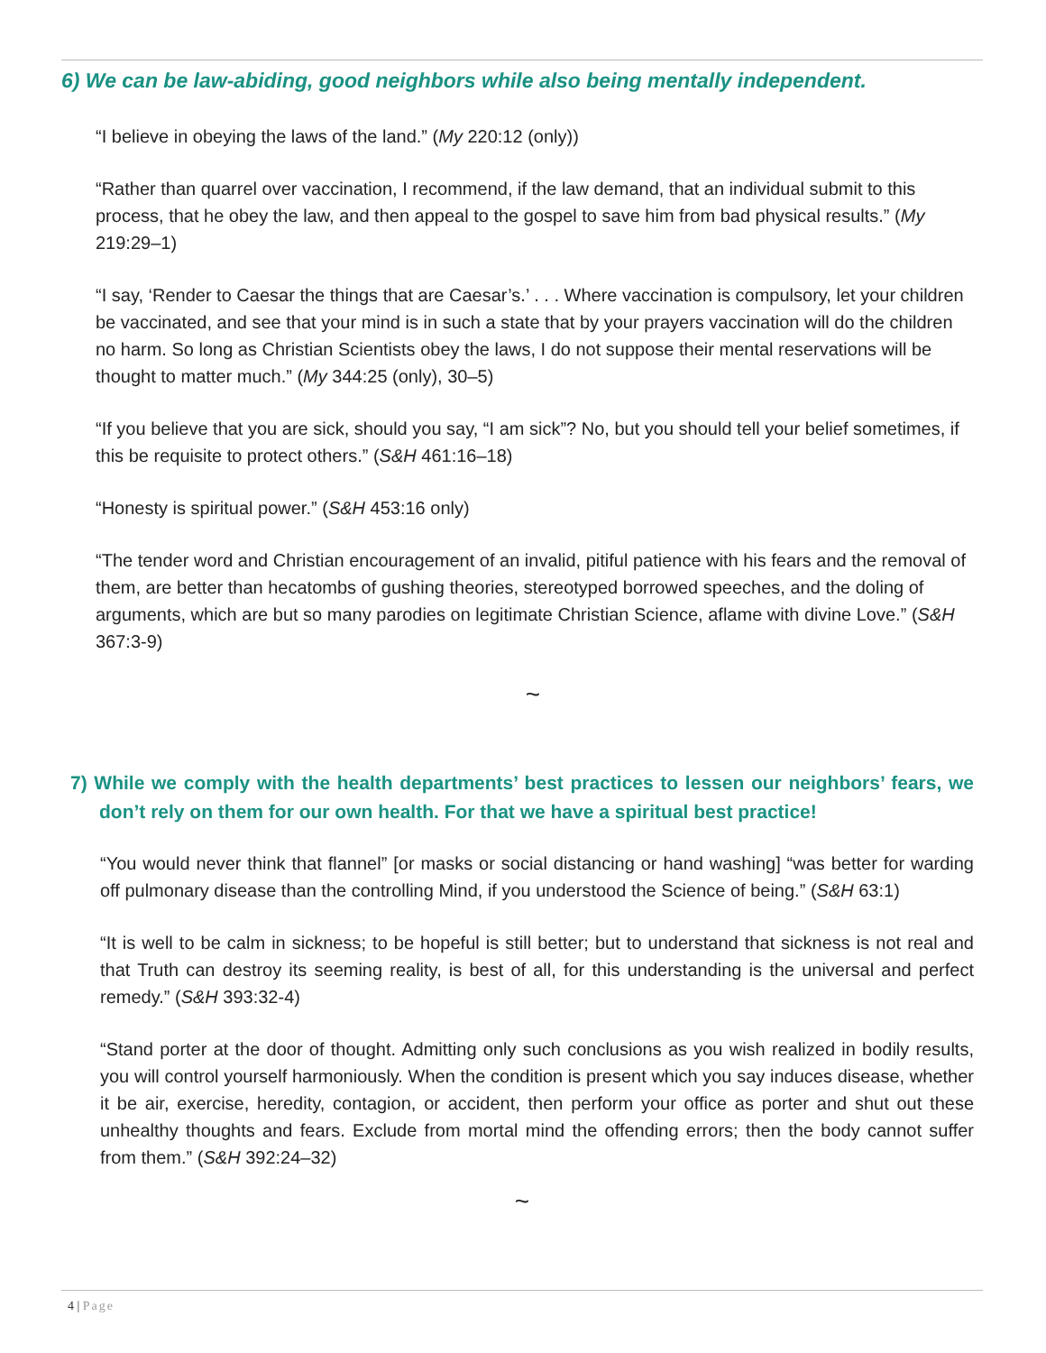6) We can be law-abiding, good neighbors while also being mentally independent.
“I believe in obeying the laws of the land.” (My 220:12 (only))
“Rather than quarrel over vaccination, I recommend, if the law demand, that an individual submit to this process, that he obey the law, and then appeal to the gospel to save him from bad physical results.” (My 219:29–1)
“I say, ‘Render to Caesar the things that are Caesar’s.’ . . . Where vaccination is compulsory, let your children be vaccinated, and see that your mind is in such a state that by your prayers vaccination will do the children no harm. So long as Christian Scientists obey the laws, I do not suppose their mental reservations will be thought to matter much.” (My 344:25 (only), 30–5)
“If you believe that you are sick, should you say, “I am sick”? No, but you should tell your belief sometimes, if this be requisite to protect others.” (S&H 461:16–18)
“Honesty is spiritual power.” (S&H 453:16 only)
“The tender word and Christian encouragement of an invalid, pitiful patience with his fears and the removal of them, are better than hecatombs of gushing theories, stereotyped borrowed speeches, and the doling of arguments, which are but so many parodies on legitimate Christian Science, aflame with divine Love.” (S&H 367:3-9)
~
7) While we comply with the health departments’ best practices to lessen our neighbors’ fears, we don’t rely on them for our own health. For that we have a spiritual best practice!
“You would never think that flannel” [or masks or social distancing or hand washing] “was better for warding off pulmonary disease than the controlling Mind, if you understood the Science of being.” (S&H 63:1)
“It is well to be calm in sickness; to be hopeful is still better; but to understand that sickness is not real and that Truth can destroy its seeming reality, is best of all, for this understanding is the universal and perfect remedy.” (S&H 393:32-4)
“Stand porter at the door of thought. Admitting only such conclusions as you wish realized in bodily results, you will control yourself harmoniously. When the condition is present which you say induces disease, whether it be air, exercise, heredity, contagion, or accident, then perform your office as porter and shut out these unhealthy thoughts and fears. Exclude from mortal mind the offending errors; then the body cannot suffer from them.” (S&H 392:24–32)
~
4 | Page